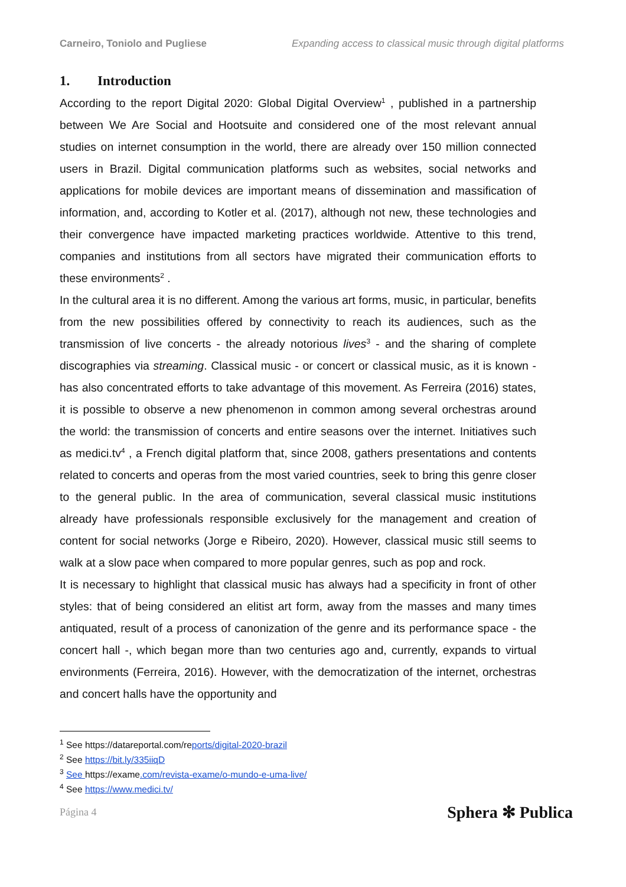Carneiro, Toniolo and Pugliese Expanding access to classical music through digital platforms
1. Introduction
According to the report Digital 2020: Global Digital Overview<sup>1</sup> , published in a partnership between We Are Social and Hootsuite and considered one of the most relevant annual studies on internet consumption in the world, there are already over 150 million connected users in Brazil. Digital communication platforms such as websites, social networks and applications for mobile devices are important means of dissemination and massification of information, and, according to Kotler et al. (2017), although not new, these technologies and their convergence have impacted marketing practices worldwide. Attentive to this trend, companies and institutions from all sectors have migrated their communication efforts to these environments<sup>2</sup> .
In the cultural area it is no different. Among the various art forms, music, in particular, benefits from the new possibilities offered by connectivity to reach its audiences, such as the transmission of live concerts - the already notorious lives<sup>3</sup> - and the sharing of complete discographies via streaming. Classical music - or concert or classical music, as it is known - has also concentrated efforts to take advantage of this movement. As Ferreira (2016) states, it is possible to observe a new phenomenon in common among several orchestras around the world: the transmission of concerts and entire seasons over the internet. Initiatives such as medici.tv<sup>4</sup> , a French digital platform that, since 2008, gathers presentations and contents related to concerts and operas from the most varied countries, seek to bring this genre closer to the general public. In the area of communication, several classical music institutions already have professionals responsible exclusively for the management and creation of content for social networks (Jorge e Ribeiro, 2020). However, classical music still seems to walk at a slow pace when compared to more popular genres, such as pop and rock.
It is necessary to highlight that classical music has always had a specificity in front of other styles: that of being considered an elitist art form, away from the masses and many times antiquated, result of a process of canonization of the genre and its performance space - the concert hall -, which began more than two centuries ago and, currently, expands to virtual environments (Ferreira, 2016). However, with the democratization of the internet, orchestras and concert halls have the opportunity and
<sup>1</sup> See https://datareportal.com/reports/digital-2020-brazil
<sup>2</sup> See https://bit.ly/335iiqD
<sup>3</sup> See https://exame.com/revista-exame/o-mundo-e-uma-live/
<sup>4</sup> See https://www.medici.tv/
Página 4 Sphera ✻ Publica